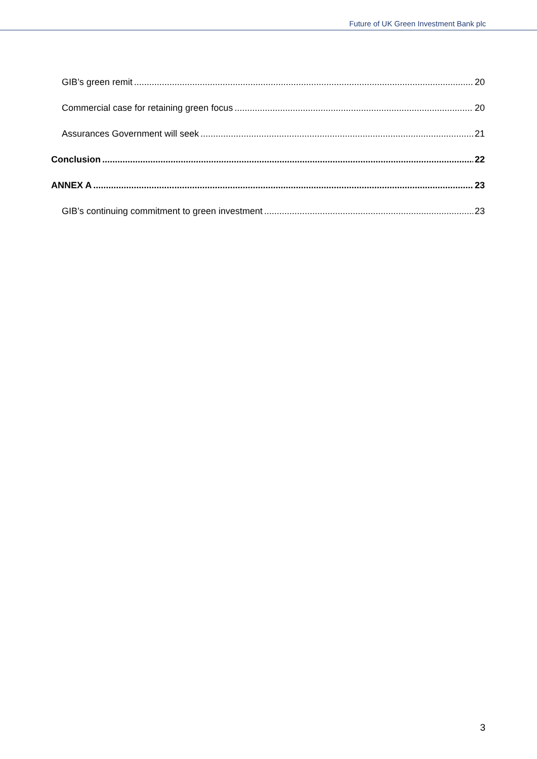Future of UK Green Investment Bank plc
GIB’s green remit 20
Commercial case for retaining green focus 20
Assurances Government will seek 21
Conclusion 22
ANNEX A 23
GIB’s continuing commitment to green investment 23
3